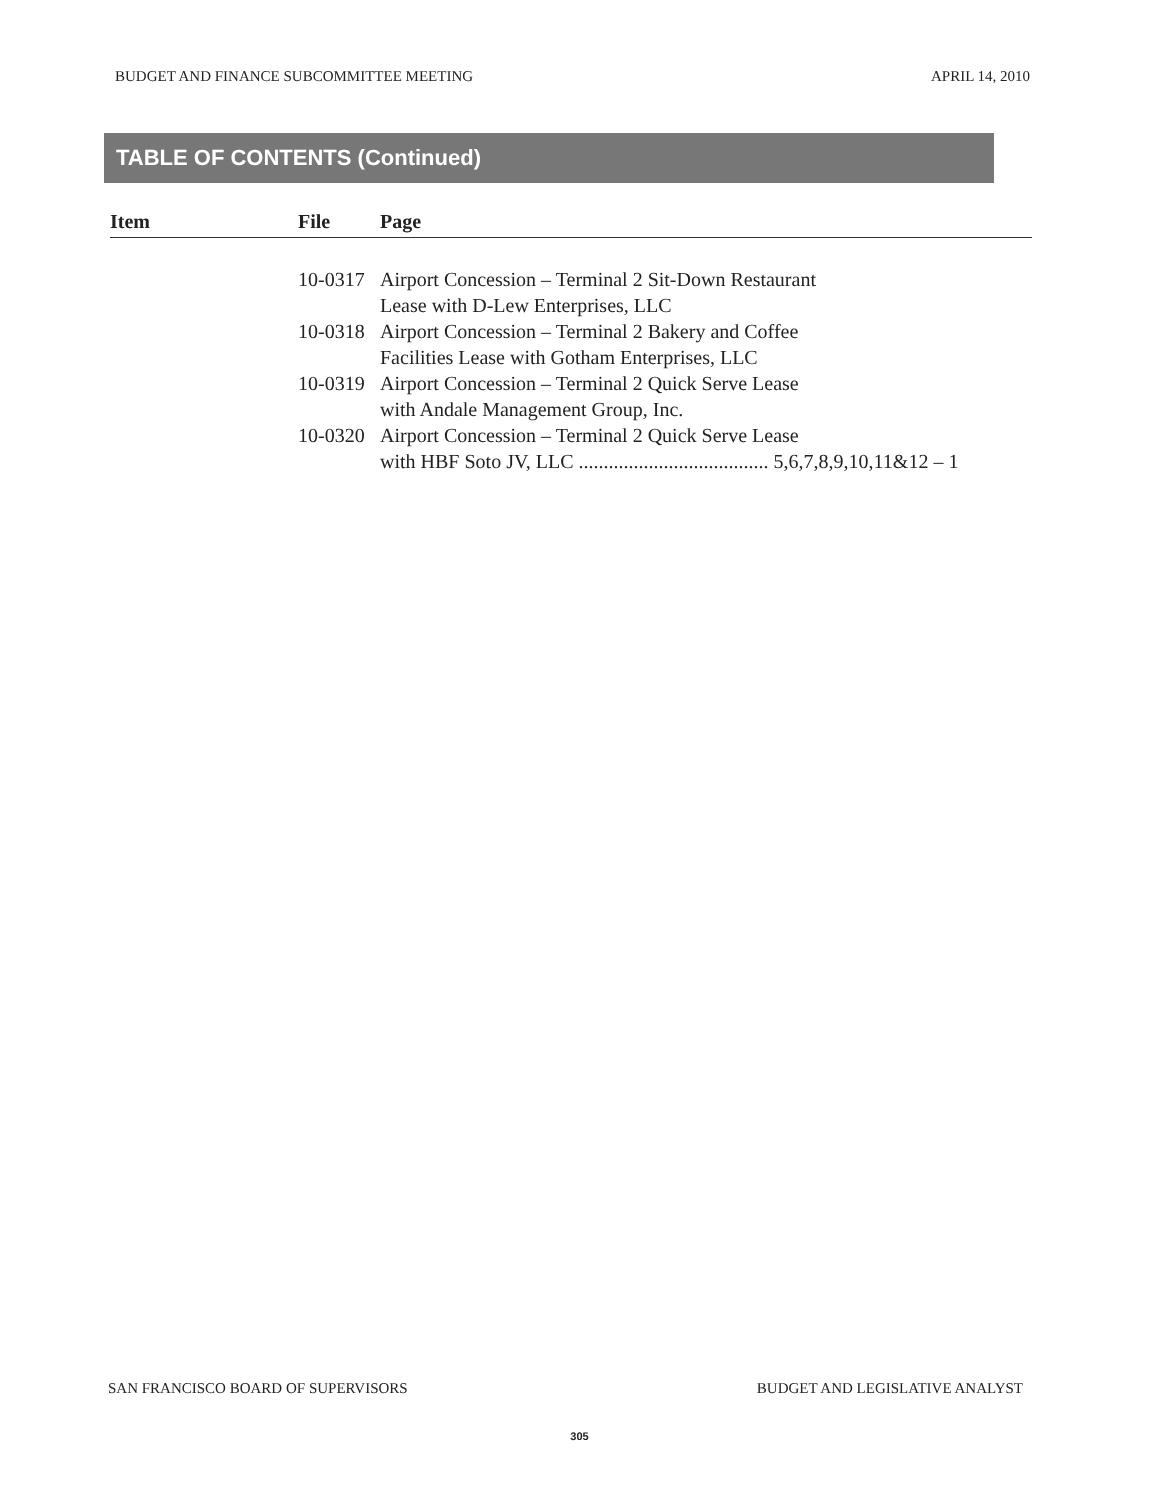BUDGET AND FINANCE SUBCOMMITTEE MEETING APRIL 14, 2010
TABLE OF CONTENTS (Continued)
| Item | File | Page |
| --- | --- | --- |
| | 10-0317 | Airport Concession – Terminal 2 Sit-Down Restaurant Lease with D-Lew Enterprises, LLC |
| | 10-0318 | Airport Concession – Terminal 2 Bakery and Coffee Facilities Lease with Gotham Enterprises, LLC |
| | 10-0319 | Airport Concession – Terminal 2 Quick Serve Lease with Andale Management Group, Inc. |
| | 10-0320 | Airport Concession – Terminal 2 Quick Serve Lease with HBF Soto JV, LLC ...................................... 5,6,7,8,9,10,11&12 – 1 |
SAN FRANCISCO BOARD OF SUPERVISORS BUDGET AND LEGISLATIVE ANALYST
305